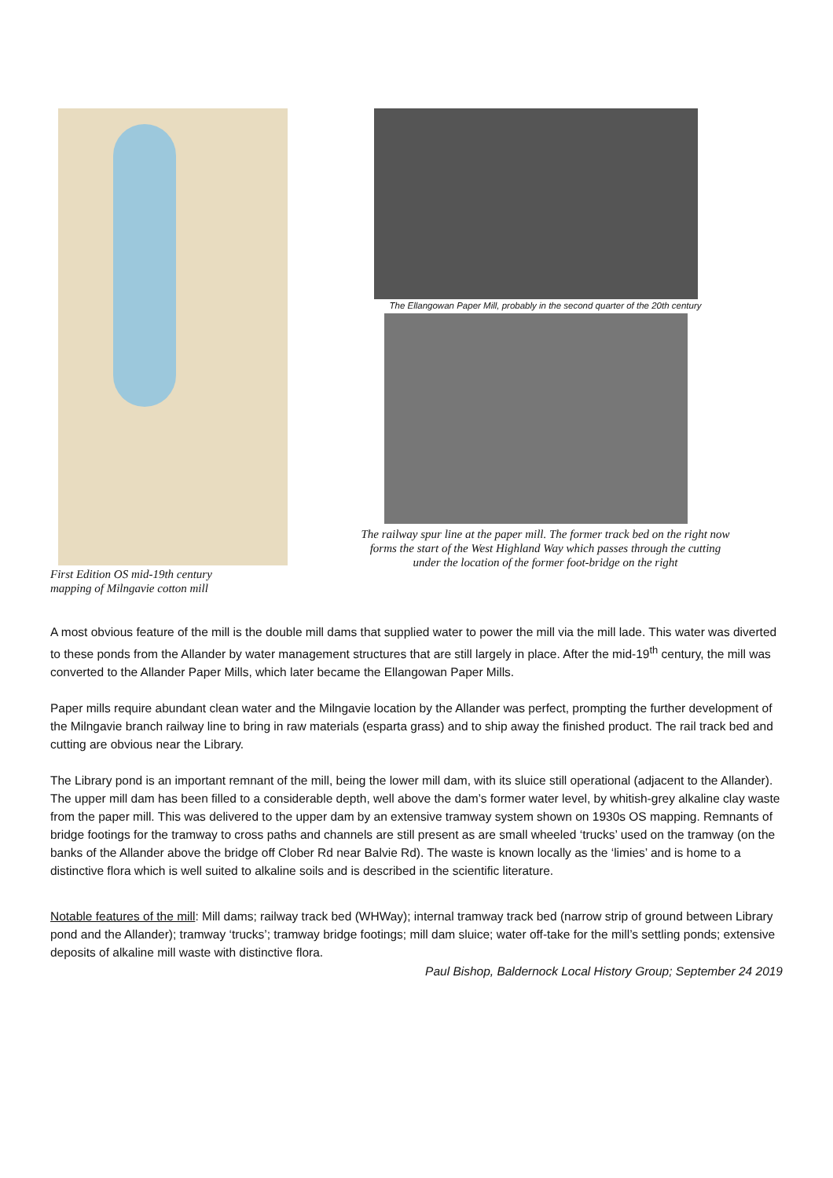First Edition OS mid-19th century
mapping of Milngavie cotton mill
The Ellangowan Paper Mill, probably in the second quarter of the 20th century
The railway spur line at the paper mill. The former track bed on the right now
forms the start of the West Highland Way which passes through the cutting
under the location of the former foot-bridge on the right
A most obvious feature of the mill is the double mill dams that supplied water to power the mill via the mill lade. This water was diverted to these ponds from the Allander by water management structures that are still largely in place. After the mid-19<sup>th</sup> century, the mill was converted to the Allander Paper Mills, which later became the Ellangowan Paper Mills.
Paper mills require abundant clean water and the Milngavie location by the Allander was perfect, prompting the further development of the Milngavie branch railway line to bring in raw materials (esparta grass) and to ship away the finished product. The rail track bed and cutting are obvious near the Library.
The Library pond is an important remnant of the mill, being the lower mill dam, with its sluice still operational (adjacent to the Allander). The upper mill dam has been filled to a considerable depth, well above the dam’s former water level, by whitish-grey alkaline clay waste from the paper mill. This was delivered to the upper dam by an extensive tramway system shown on 1930s OS mapping. Remnants of bridge footings for the tramway to cross paths and channels are still present as are small wheeled ‘trucks’ used on the tramway (on the banks of the Allander above the bridge off Clober Rd near Balvie Rd). The waste is known locally as the ‘limies’ and is home to a distinctive flora which is well suited to alkaline soils and is described in the scientific literature.
Notable features of the mill: Mill dams; railway track bed (WHWay); internal tramway track bed (narrow strip of ground between Library pond and the Allander); tramway ‘trucks’; tramway bridge footings; mill dam sluice; water off-take for the mill’s settling ponds; extensive deposits of alkaline mill waste with distinctive flora.
Paul Bishop, Baldernock Local History Group; September 24 2019